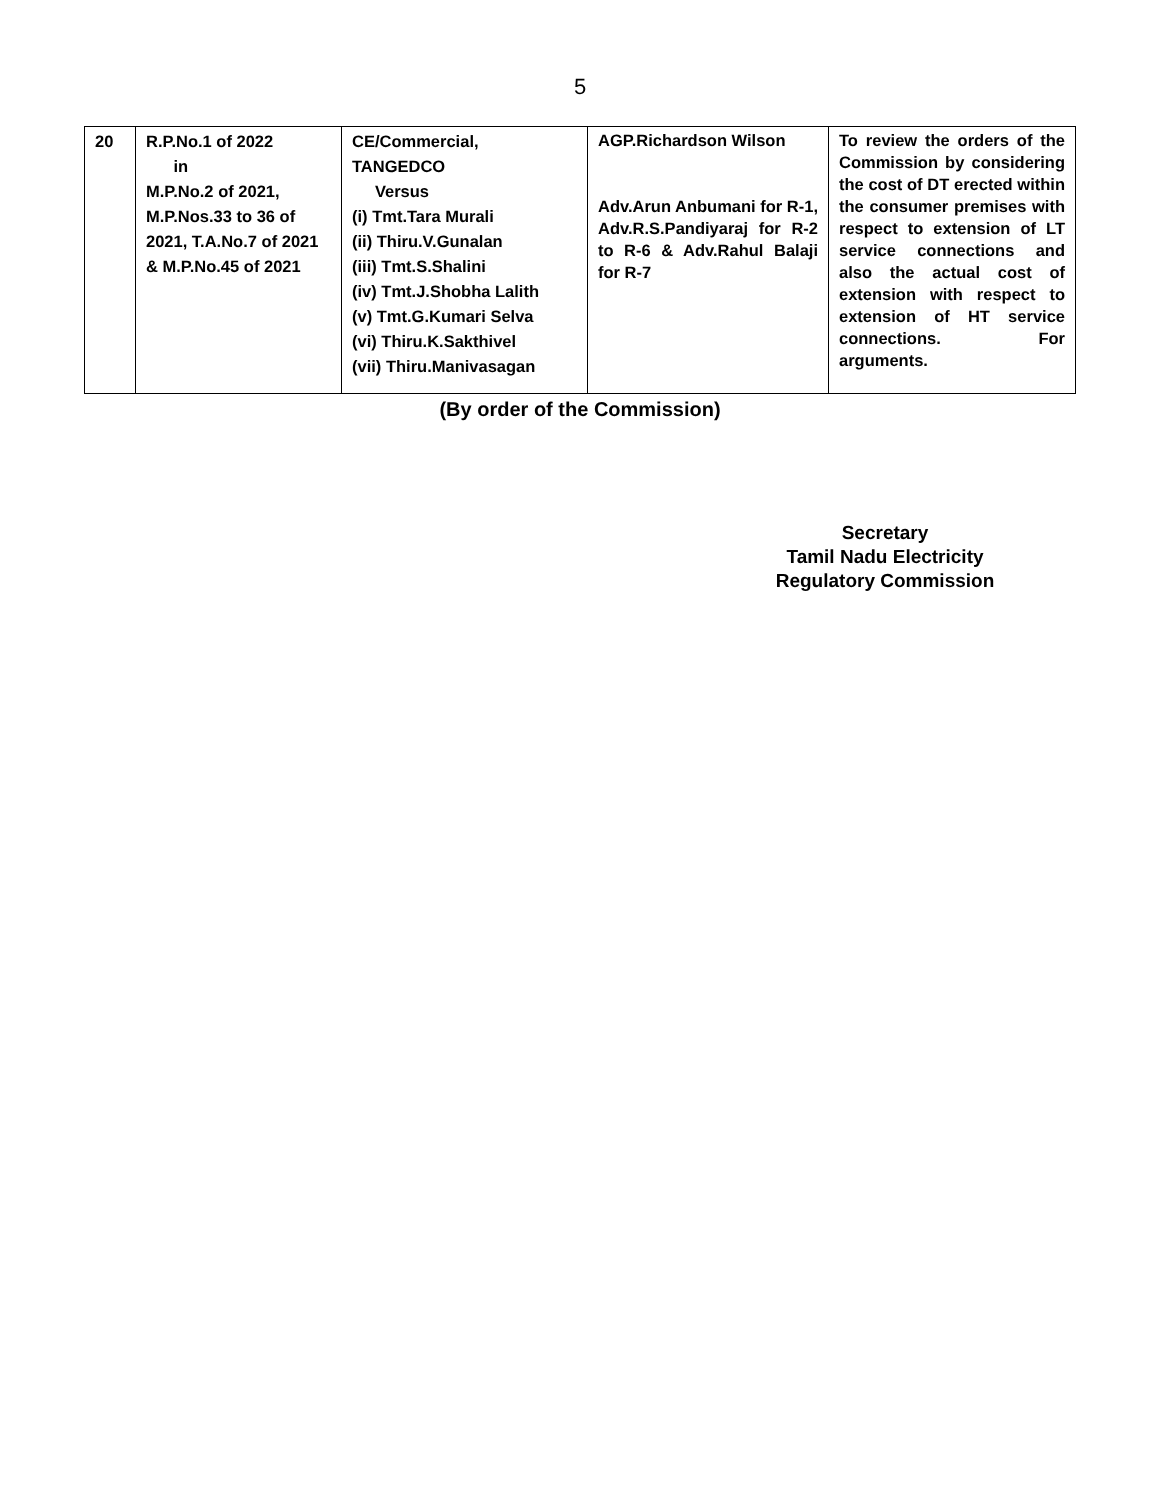5
| 20 | R.P.No.1 of 2022 in M.P.No.2 of 2021, M.P.Nos.33 to 36 of 2021, T.A.No.7 of 2021 & M.P.No.45 of 2021 | CE/Commercial, TANGEDCO Versus (i) Tmt.Tara Murali (ii) Thiru.V.Gunalan (iii) Tmt.S.Shalini (iv) Tmt.J.Shobha Lalith (v) Tmt.G.Kumari Selva (vi) Thiru.K.Sakthivel (vii) Thiru.Manivasagan | AGP.Richardson Wilson Adv.Arun Anbumani for R-1, Adv.R.S.Pandiyaraj for R-2 to R-6 & Adv.Rahul Balaji for R-7 | To review the orders of the Commission by considering the cost of DT erected within the consumer premises with respect to extension of LT service connections and also the actual cost of extension with respect to extension of HT service connections. For arguments. |
(By order of the Commission)
Secretary
Tamil Nadu Electricity
Regulatory Commission